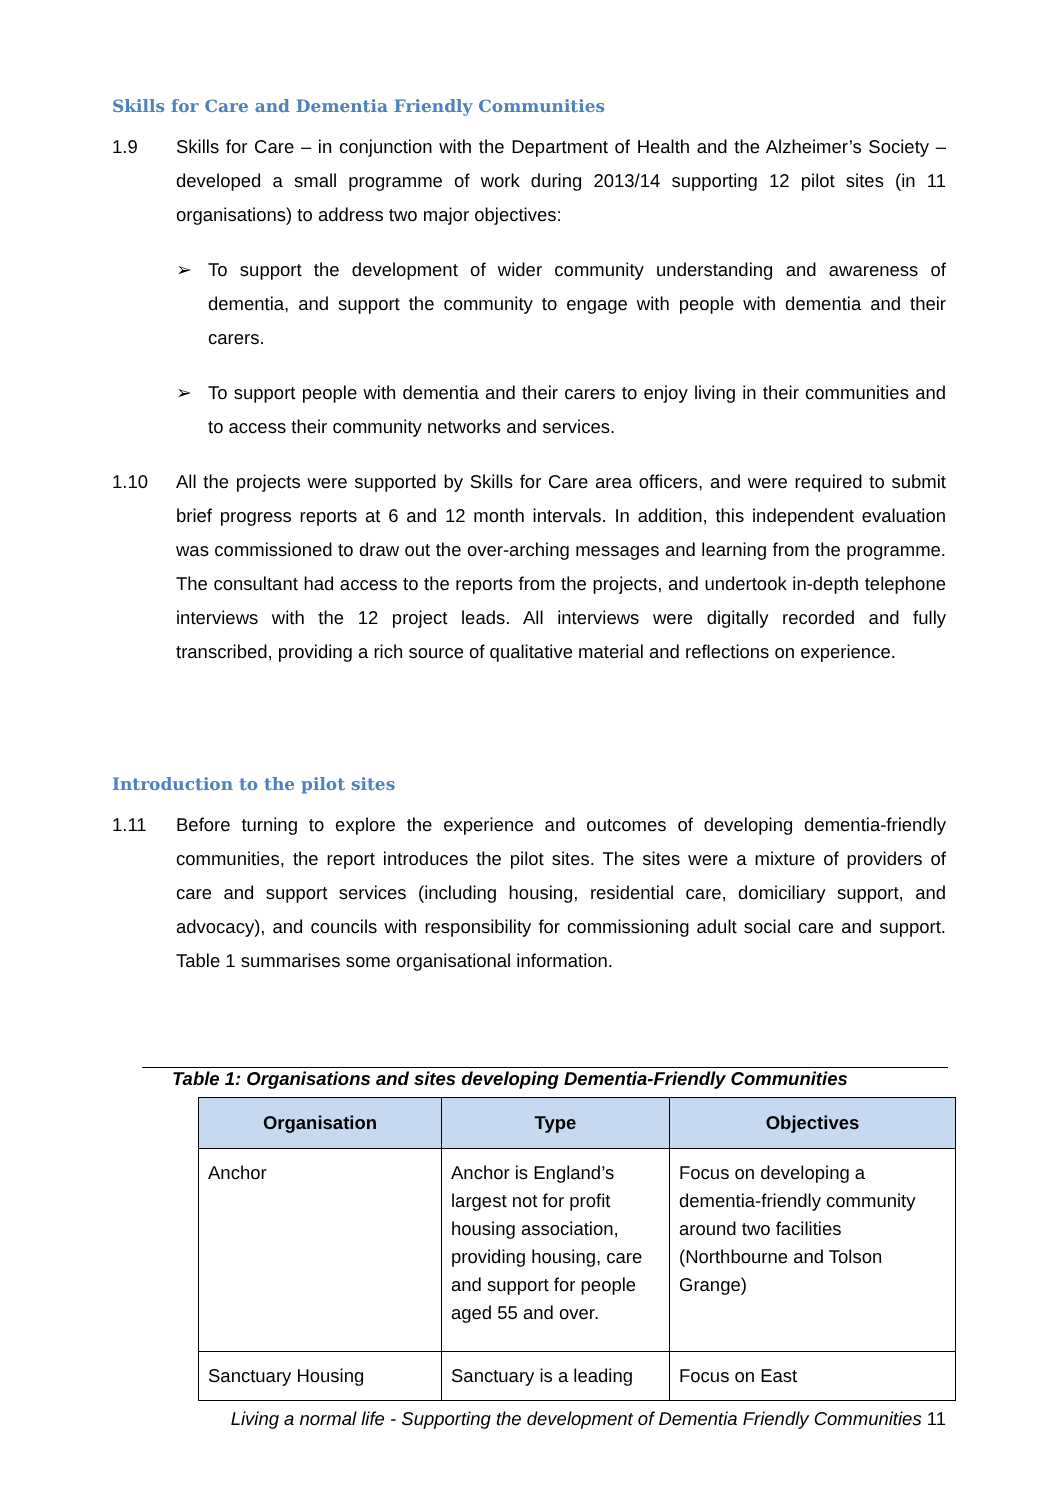Skills for Care and Dementia Friendly Communities
1.9 Skills for Care – in conjunction with the Department of Health and the Alzheimer’s Society – developed a small programme of work during 2013/14 supporting 12 pilot sites (in 11 organisations) to address two major objectives:
➢ To support the development of wider community understanding and awareness of dementia, and support the community to engage with people with dementia and their carers.
➢ To support people with dementia and their carers to enjoy living in their communities and to access their community networks and services.
1.10 All the projects were supported by Skills for Care area officers, and were required to submit brief progress reports at 6 and 12 month intervals. In addition, this independent evaluation was commissioned to draw out the over-arching messages and learning from the programme. The consultant had access to the reports from the projects, and undertook in-depth telephone interviews with the 12 project leads. All interviews were digitally recorded and fully transcribed, providing a rich source of qualitative material and reflections on experience.
Introduction to the pilot sites
1.11 Before turning to explore the experience and outcomes of developing dementia-friendly communities, the report introduces the pilot sites. The sites were a mixture of providers of care and support services (including housing, residential care, domiciliary support, and advocacy), and councils with responsibility for commissioning adult social care and support. Table 1 summarises some organisational information.
Table 1: Organisations and sites developing Dementia-Friendly Communities
| Organisation | Type | Objectives |
| --- | --- | --- |
| Anchor | Anchor is England’s largest not for profit housing association, providing housing, care and support for people aged 55 and over. | Focus on developing a dementia-friendly community around two facilities (Northbourne and Tolson Grange) |
| Sanctuary Housing | Sanctuary is a leading | Focus on East |
Living a normal life - Supporting the development of Dementia Friendly Communities 11